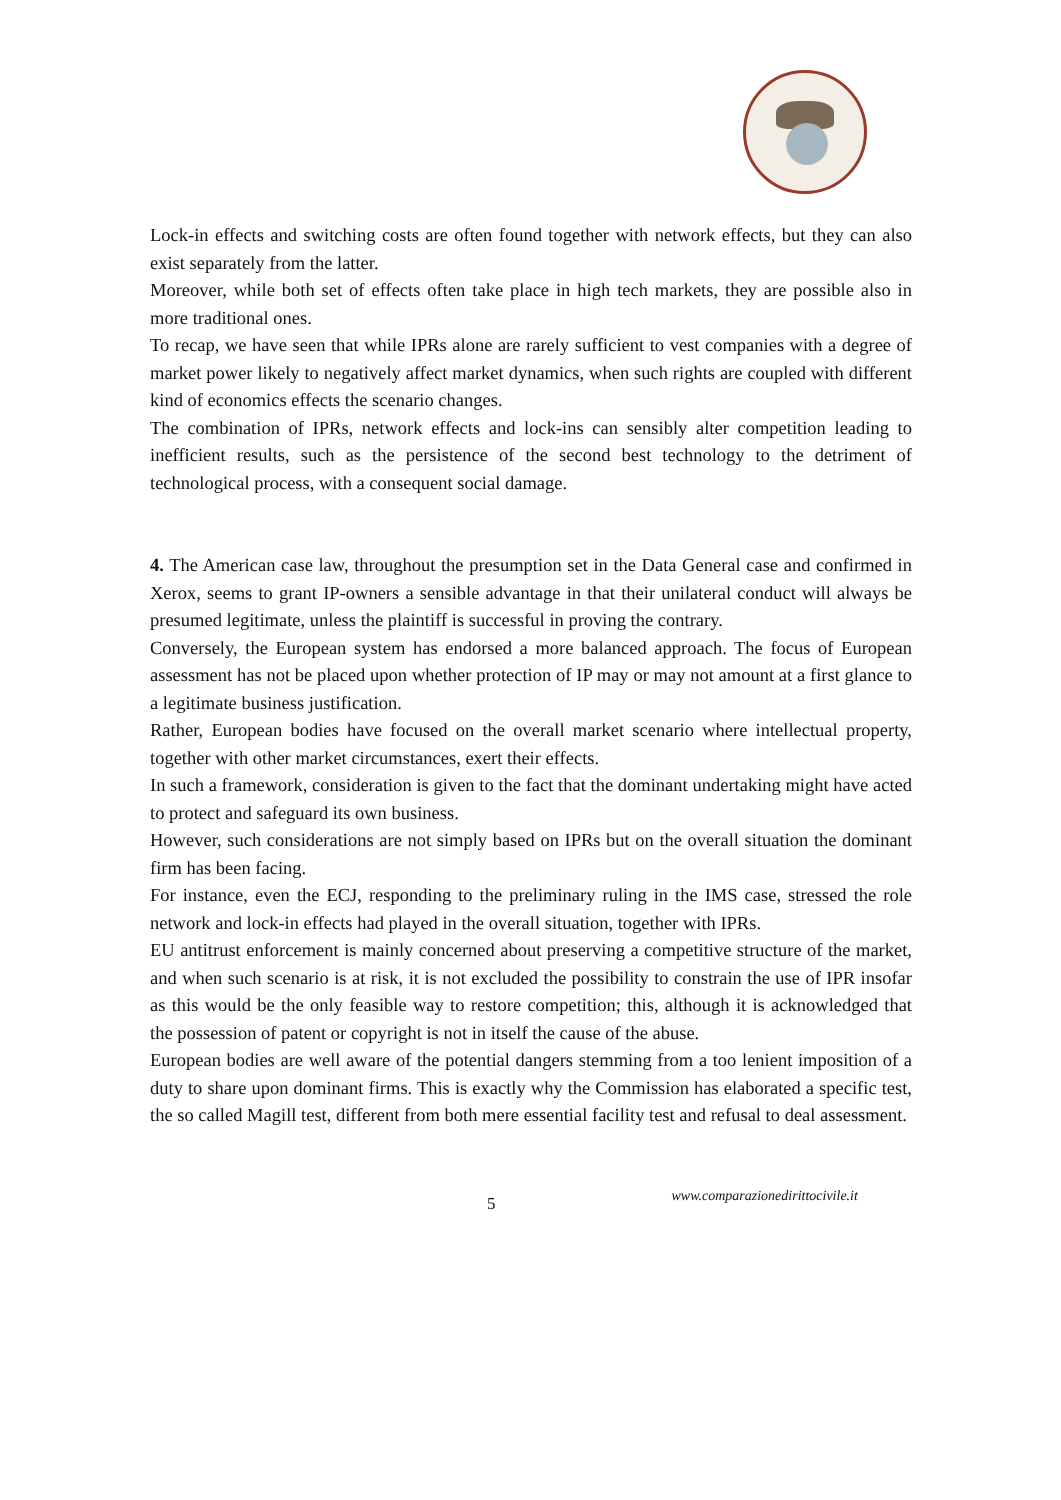Lock-in effects and switching costs are often found together with network effects, but they can also exist separately from the latter.
Moreover, while both set of effects often take place in high tech markets, they are possible also in more traditional ones.
To recap, we have seen that while IPRs alone are rarely sufficient to vest companies with a degree of market power likely to negatively affect market dynamics, when such rights are coupled with different kind of economics effects the scenario changes.
The combination of IPRs, network effects and lock-ins can sensibly alter competition leading to inefficient results, such as the persistence of the second best technology to the detriment of technological process, with a consequent social damage.
4. The American case law, throughout the presumption set in the Data General case and confirmed in Xerox, seems to grant IP-owners a sensible advantage in that their unilateral conduct will always be presumed legitimate, unless the plaintiff is successful in proving the contrary.
Conversely, the European system has endorsed a more balanced approach. The focus of European assessment has not be placed upon whether protection of IP may or may not amount at a first glance to a legitimate business justification.
Rather, European bodies have focused on the overall market scenario where intellectual property, together with other market circumstances, exert their effects.
In such a framework, consideration is given to the fact that the dominant undertaking might have acted to protect and safeguard its own business.
However, such considerations are not simply based on IPRs but on the overall situation the dominant firm has been facing.
For instance, even the ECJ, responding to the preliminary ruling in the IMS case, stressed the role network and lock-in effects had played in the overall situation, together with IPRs.
EU antitrust enforcement is mainly concerned about preserving a competitive structure of the market, and when such scenario is at risk, it is not excluded the possibility to constrain the use of IPR insofar as this would be the only feasible way to restore competition; this, although it is acknowledged that the possession of patent or copyright is not in itself the cause of the abuse.
European bodies are well aware of the potential dangers stemming from a too lenient imposition of a duty to share upon dominant firms. This is exactly why the Commission has elaborated a specific test, the so called Magill test, different from both mere essential facility test and refusal to deal assessment.
5 www.comparazionedirittocivile.it